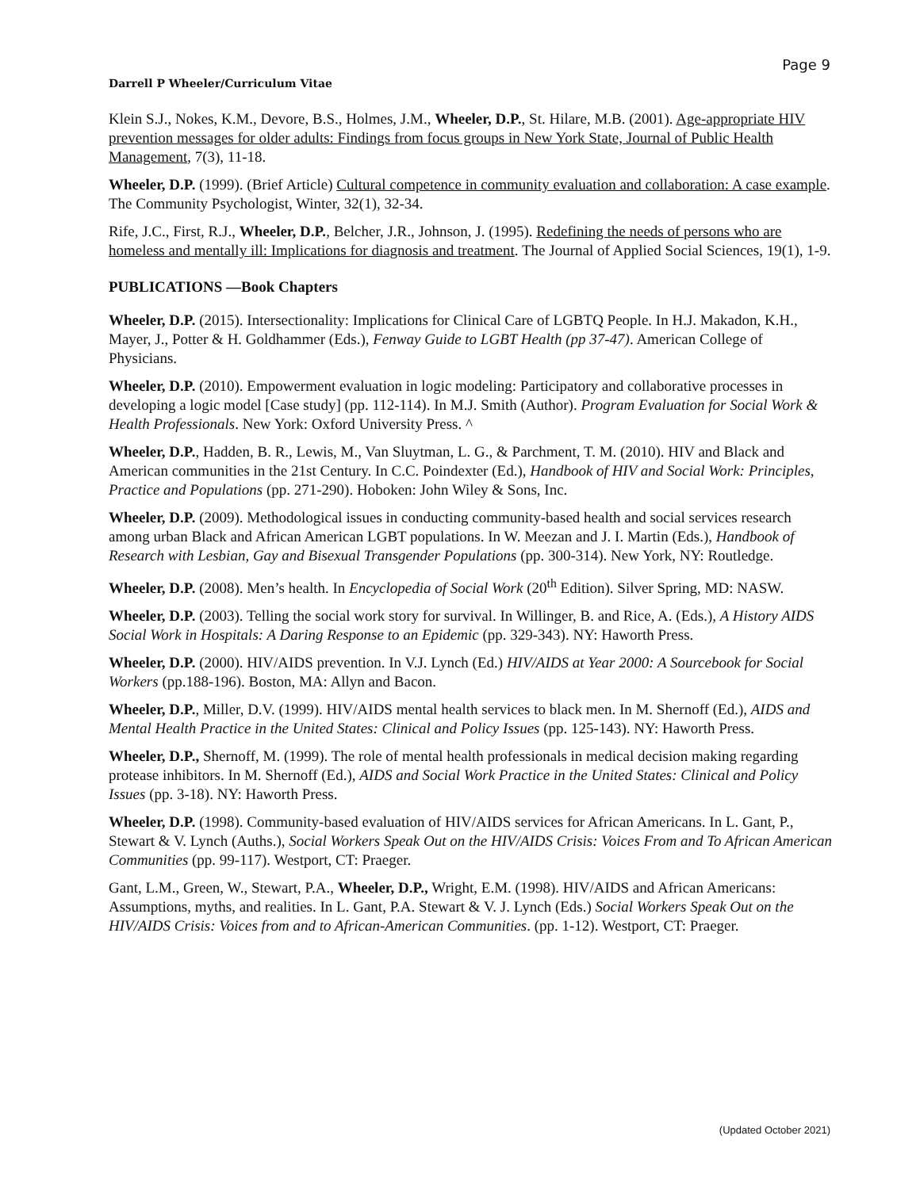Page 9
Darrell P Wheeler/Curriculum Vitae
Klein S.J., Nokes, K.M., Devore, B.S., Holmes, J.M., Wheeler, D.P., St. Hilare, M.B. (2001). Age-appropriate HIV prevention messages for older adults: Findings from focus groups in New York State, Journal of Public Health Management, 7(3), 11-18.
Wheeler, D.P. (1999). (Brief Article) Cultural competence in community evaluation and collaboration: A case example. The Community Psychologist, Winter, 32(1), 32-34.
Rife, J.C., First, R.J., Wheeler, D.P., Belcher, J.R., Johnson, J. (1995). Redefining the needs of persons who are homeless and mentally ill: Implications for diagnosis and treatment. The Journal of Applied Social Sciences, 19(1), 1-9.
PUBLICATIONS —Book Chapters
Wheeler, D.P. (2015). Intersectionality: Implications for Clinical Care of LGBTQ People. In H.J. Makadon, K.H., Mayer, J., Potter & H. Goldhammer (Eds.), Fenway Guide to LGBT Health (pp 37-47). American College of Physicians.
Wheeler, D.P. (2010). Empowerment evaluation in logic modeling: Participatory and collaborative processes in developing a logic model [Case study] (pp. 112-114). In M.J. Smith (Author). Program Evaluation for Social Work & Health Professionals. New York: Oxford University Press. ^
Wheeler, D.P., Hadden, B. R., Lewis, M., Van Sluytman, L. G., & Parchment, T. M. (2010). HIV and Black and American communities in the 21st Century. In C.C. Poindexter (Ed.), Handbook of HIV and Social Work: Principles, Practice and Populations (pp. 271-290). Hoboken: John Wiley & Sons, Inc.
Wheeler, D.P. (2009). Methodological issues in conducting community-based health and social services research among urban Black and African American LGBT populations. In W. Meezan and J. I. Martin (Eds.), Handbook of Research with Lesbian, Gay and Bisexual Transgender Populations (pp. 300-314). New York, NY: Routledge.
Wheeler, D.P. (2008). Men’s health. In Encyclopedia of Social Work (20<sup>th</sup> Edition). Silver Spring, MD: NASW.
Wheeler, D.P. (2003). Telling the social work story for survival. In Willinger, B. and Rice, A. (Eds.), A History AIDS Social Work in Hospitals: A Daring Response to an Epidemic (pp. 329-343). NY: Haworth Press.
Wheeler, D.P. (2000). HIV/AIDS prevention. In V.J. Lynch (Ed.) HIV/AIDS at Year 2000: A Sourcebook for Social Workers (pp.188-196). Boston, MA: Allyn and Bacon.
Wheeler, D.P., Miller, D.V. (1999). HIV/AIDS mental health services to black men. In M. Shernoff (Ed.), AIDS and Mental Health Practice in the United States: Clinical and Policy Issues (pp. 125-143). NY: Haworth Press.
Wheeler, D.P., Shernoff, M. (1999). The role of mental health professionals in medical decision making regarding protease inhibitors. In M. Shernoff (Ed.), AIDS and Social Work Practice in the United States: Clinical and Policy Issues (pp. 3-18). NY: Haworth Press.
Wheeler, D.P. (1998). Community-based evaluation of HIV/AIDS services for African Americans. In L. Gant, P., Stewart & V. Lynch (Auths.), Social Workers Speak Out on the HIV/AIDS Crisis: Voices From and To African American Communities (pp. 99-117). Westport, CT: Praeger.
Gant, L.M., Green, W., Stewart, P.A., Wheeler, D.P., Wright, E.M. (1998). HIV/AIDS and African Americans: Assumptions, myths, and realities. In L. Gant, P.A. Stewart & V. J. Lynch (Eds.) Social Workers Speak Out on the HIV/AIDS Crisis: Voices from and to African-American Communities. (pp. 1-12). Westport, CT: Praeger.
(Updated October 2021)